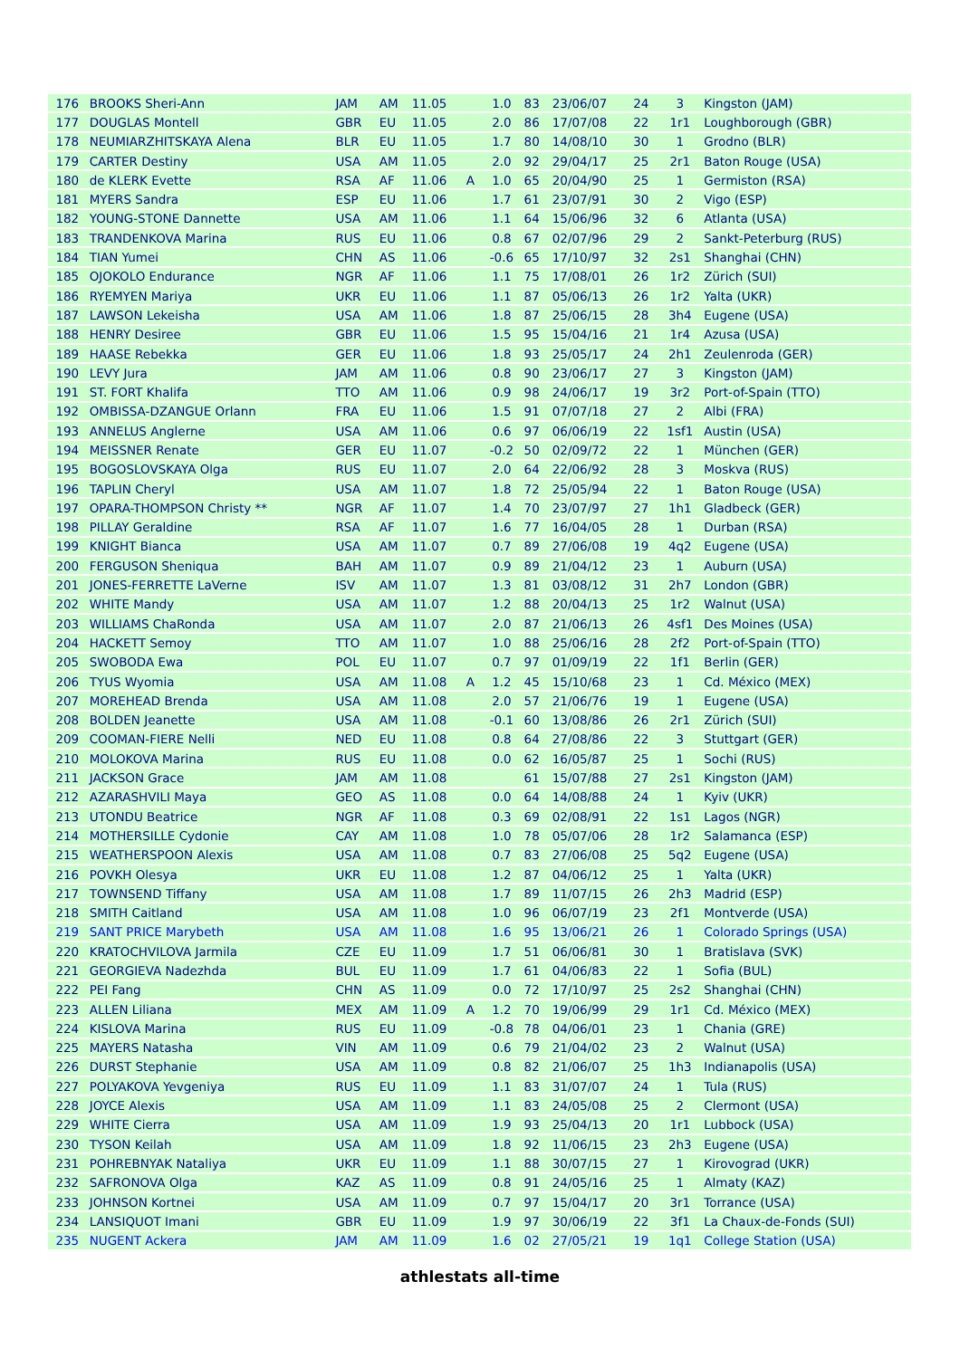| 176 | BROOKS Sheri-Ann | JAM | AM | 11.05 | | 1.0 | 83 | 23/06/07 | 24 | 3 | Kingston (JAM) |
| 177 | DOUGLAS Montell | GBR | EU | 11.05 | | 2.0 | 86 | 17/07/08 | 22 | 1r1 | Loughborough (GBR) |
| 178 | NEUMIARZHITSKAYA Alena | BLR | EU | 11.05 | | 1.7 | 80 | 14/08/10 | 30 | 1 | Grodno (BLR) |
| 179 | CARTER Destiny | USA | AM | 11.05 | | 2.0 | 92 | 29/04/17 | 25 | 2r1 | Baton Rouge (USA) |
| 180 | de KLERK Evette | RSA | AF | 11.06 | A | 1.0 | 65 | 20/04/90 | 25 | 1 | Germiston (RSA) |
| 181 | MYERS Sandra | ESP | EU | 11.06 | | 1.7 | 61 | 23/07/91 | 30 | 2 | Vigo (ESP) |
| 182 | YOUNG-STONE Dannette | USA | AM | 11.06 | | 1.1 | 64 | 15/06/96 | 32 | 6 | Atlanta (USA) |
| 183 | TRANDENKOVA Marina | RUS | EU | 11.06 | | 0.8 | 67 | 02/07/96 | 29 | 2 | Sankt-Peterburg (RUS) |
| 184 | TIAN Yumei | CHN | AS | 11.06 | | -0.6 | 65 | 17/10/97 | 32 | 2s1 | Shanghai (CHN) |
| 185 | OJOKOLO Endurance | NGR | AF | 11.06 | | 1.1 | 75 | 17/08/01 | 26 | 1r2 | Zürich (SUI) |
| 186 | RYEMYEN Mariya | UKR | EU | 11.06 | | 1.1 | 87 | 05/06/13 | 26 | 1r2 | Yalta (UKR) |
| 187 | LAWSON Lekeisha | USA | AM | 11.06 | | 1.8 | 87 | 25/06/15 | 28 | 3h4 | Eugene (USA) |
| 188 | HENRY Desiree | GBR | EU | 11.06 | | 1.5 | 95 | 15/04/16 | 21 | 1r4 | Azusa (USA) |
| 189 | HAASE Rebekka | GER | EU | 11.06 | | 1.8 | 93 | 25/05/17 | 24 | 2h1 | Zeulenroda (GER) |
| 190 | LEVY Jura | JAM | AM | 11.06 | | 0.8 | 90 | 23/06/17 | 27 | 3 | Kingston (JAM) |
| 191 | ST. FORT Khalifa | TTO | AM | 11.06 | | 0.9 | 98 | 24/06/17 | 19 | 3r2 | Port-of-Spain (TTO) |
| 192 | OMBISSA-DZANGUE Orlann | FRA | EU | 11.06 | | 1.5 | 91 | 07/07/18 | 27 | 2 | Albi (FRA) |
| 193 | ANNELUS Anglerne | USA | AM | 11.06 | | 0.6 | 97 | 06/06/19 | 22 | 1sf1 | Austin (USA) |
| 194 | MEISSNER Renate | GER | EU | 11.07 | | -0.2 | 50 | 02/09/72 | 22 | 1 | München (GER) |
| 195 | BOGOSLOVSKAYA Olga | RUS | EU | 11.07 | | 2.0 | 64 | 22/06/92 | 28 | 3 | Moskva (RUS) |
| 196 | TAPLIN Cheryl | USA | AM | 11.07 | | 1.8 | 72 | 25/05/94 | 22 | 1 | Baton Rouge (USA) |
| 197 | OPARA-THOMPSON Christy ** | NGR | AF | 11.07 | | 1.4 | 70 | 23/07/97 | 27 | 1h1 | Gladbeck (GER) |
| 198 | PILLAY Geraldine | RSA | AF | 11.07 | | 1.6 | 77 | 16/04/05 | 28 | 1 | Durban (RSA) |
| 199 | KNIGHT Bianca | USA | AM | 11.07 | | 0.7 | 89 | 27/06/08 | 19 | 4q2 | Eugene (USA) |
| 200 | FERGUSON Sheniqua | BAH | AM | 11.07 | | 0.9 | 89 | 21/04/12 | 23 | 1 | Auburn (USA) |
| 201 | JONES-FERRETTE LaVerne | ISV | AM | 11.07 | | 1.3 | 81 | 03/08/12 | 31 | 2h7 | London (GBR) |
| 202 | WHITE Mandy | USA | AM | 11.07 | | 1.2 | 88 | 20/04/13 | 25 | 1r2 | Walnut (USA) |
| 203 | WILLIAMS ChaRonda | USA | AM | 11.07 | | 2.0 | 87 | 21/06/13 | 26 | 4sf1 | Des Moines (USA) |
| 204 | HACKETT Semoy | TTO | AM | 11.07 | | 1.0 | 88 | 25/06/16 | 28 | 2f2 | Port-of-Spain (TTO) |
| 205 | SWOBODA Ewa | POL | EU | 11.07 | | 0.7 | 97 | 01/09/19 | 22 | 1f1 | Berlin (GER) |
| 206 | TYUS Wyomia | USA | AM | 11.08 | A | 1.2 | 45 | 15/10/68 | 23 | 1 | Cd. México (MEX) |
| 207 | MOREHEAD Brenda | USA | AM | 11.08 | | 2.0 | 57 | 21/06/76 | 19 | 1 | Eugene (USA) |
| 208 | BOLDEN Jeanette | USA | AM | 11.08 | | -0.1 | 60 | 13/08/86 | 26 | 2r1 | Zürich (SUI) |
| 209 | COOMAN-FIERE Nelli | NED | EU | 11.08 | | 0.8 | 64 | 27/08/86 | 22 | 3 | Stuttgart (GER) |
| 210 | MOLOKOVA Marina | RUS | EU | 11.08 | | 0.0 | 62 | 16/05/87 | 25 | 1 | Sochi (RUS) |
| 211 | JACKSON Grace | JAM | AM | 11.08 | | | 61 | 15/07/88 | 27 | 2s1 | Kingston (JAM) |
| 212 | AZARASHVILI Maya | GEO | AS | 11.08 | | 0.0 | 64 | 14/08/88 | 24 | 1 | Kyiv (UKR) |
| 213 | UTONDU Beatrice | NGR | AF | 11.08 | | 0.3 | 69 | 02/08/91 | 22 | 1s1 | Lagos (NGR) |
| 214 | MOTHERSILLE Cydonie | CAY | AM | 11.08 | | 1.0 | 78 | 05/07/06 | 28 | 1r2 | Salamanca (ESP) |
| 215 | WEATHERSPOON Alexis | USA | AM | 11.08 | | 0.7 | 83 | 27/06/08 | 25 | 5q2 | Eugene (USA) |
| 216 | POVKH Olesya | UKR | EU | 11.08 | | 1.2 | 87 | 04/06/12 | 25 | 1 | Yalta (UKR) |
| 217 | TOWNSEND Tiffany | USA | AM | 11.08 | | 1.7 | 89 | 11/07/15 | 26 | 2h3 | Madrid (ESP) |
| 218 | SMITH Caitland | USA | AM | 11.08 | | 1.0 | 96 | 06/07/19 | 23 | 2f1 | Montverde (USA) |
| 219 | SANT PRICE Marybeth | USA | AM | 11.08 | | 1.6 | 95 | 13/06/21 | 26 | 1 | Colorado Springs (USA) |
| 220 | KRATOCHVILOVA Jarmila | CZE | EU | 11.09 | | 1.7 | 51 | 06/06/81 | 30 | 1 | Bratislava (SVK) |
| 221 | GEORGIEVA Nadezhda | BUL | EU | 11.09 | | 1.7 | 61 | 04/06/83 | 22 | 1 | Sofia (BUL) |
| 222 | PEI Fang | CHN | AS | 11.09 | | 0.0 | 72 | 17/10/97 | 25 | 2s2 | Shanghai (CHN) |
| 223 | ALLEN Liliana | MEX | AM | 11.09 | A | 1.2 | 70 | 19/06/99 | 29 | 1r1 | Cd. México (MEX) |
| 224 | KISLOVA Marina | RUS | EU | 11.09 | | -0.8 | 78 | 04/06/01 | 23 | 1 | Chania (GRE) |
| 225 | MAYERS Natasha | VIN | AM | 11.09 | | 0.6 | 79 | 21/04/02 | 23 | 2 | Walnut (USA) |
| 226 | DURST Stephanie | USA | AM | 11.09 | | 0.8 | 82 | 21/06/07 | 25 | 1h3 | Indianapolis (USA) |
| 227 | POLYAKOVA Yevgeniya | RUS | EU | 11.09 | | 1.1 | 83 | 31/07/07 | 24 | 1 | Tula (RUS) |
| 228 | JOYCE Alexis | USA | AM | 11.09 | | 1.1 | 83 | 24/05/08 | 25 | 2 | Clermont (USA) |
| 229 | WHITE Cierra | USA | AM | 11.09 | | 1.9 | 93 | 25/04/13 | 20 | 1r1 | Lubbock (USA) |
| 230 | TYSON Keilah | USA | AM | 11.09 | | 1.8 | 92 | 11/06/15 | 23 | 2h3 | Eugene (USA) |
| 231 | POHREBNYAK Nataliya | UKR | EU | 11.09 | | 1.1 | 88 | 30/07/15 | 27 | 1 | Kirovograd (UKR) |
| 232 | SAFRONOVA Olga | KAZ | AS | 11.09 | | 0.8 | 91 | 24/05/16 | 25 | 1 | Almaty (KAZ) |
| 233 | JOHNSON Kortnei | USA | AM | 11.09 | | 0.7 | 97 | 15/04/17 | 20 | 3r1 | Torrance (USA) |
| 234 | LANSIQUOT Imani | GBR | EU | 11.09 | | 1.9 | 97 | 30/06/19 | 22 | 3f1 | La Chaux-de-Fonds (SUI) |
| 235 | NUGENT Ackera | JAM | AM | 11.09 | | 1.6 | 02 | 27/05/21 | 19 | 1q1 | College Station (USA) |
athlestats all-time